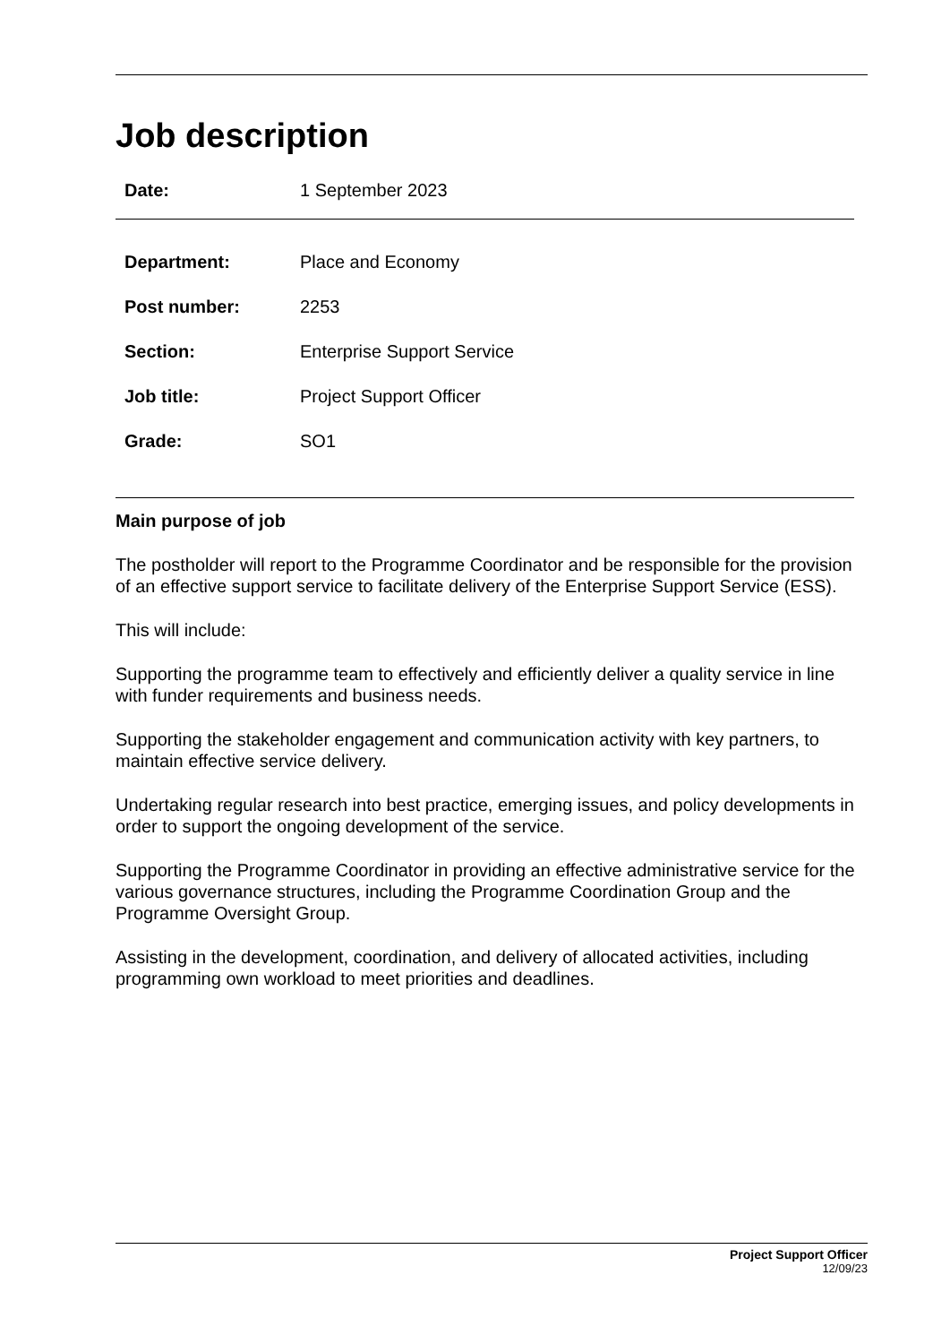Job description
| Date: | 1 September 2023 |
| Department: | Place and Economy |
| Post number: | 2253 |
| Section: | Enterprise Support Service |
| Job title: | Project Support Officer |
| Grade: | SO1 |
Main purpose of job
The postholder will report to the Programme Coordinator and be responsible for the provision of an effective support service to facilitate delivery of the Enterprise Support Service (ESS).
This will include:
Supporting the programme team to effectively and efficiently deliver a quality service in line with funder requirements and business needs.
Supporting the stakeholder engagement and communication activity with key partners, to maintain effective service delivery.
Undertaking regular research into best practice, emerging issues, and policy developments in order to support the ongoing development of the service.
Supporting the Programme Coordinator in providing an effective administrative service for the various governance structures, including the Programme Coordination Group and the Programme Oversight Group.
Assisting in the development, coordination, and delivery of allocated activities, including programming own workload to meet priorities and deadlines.
Project Support Officer
12/09/23